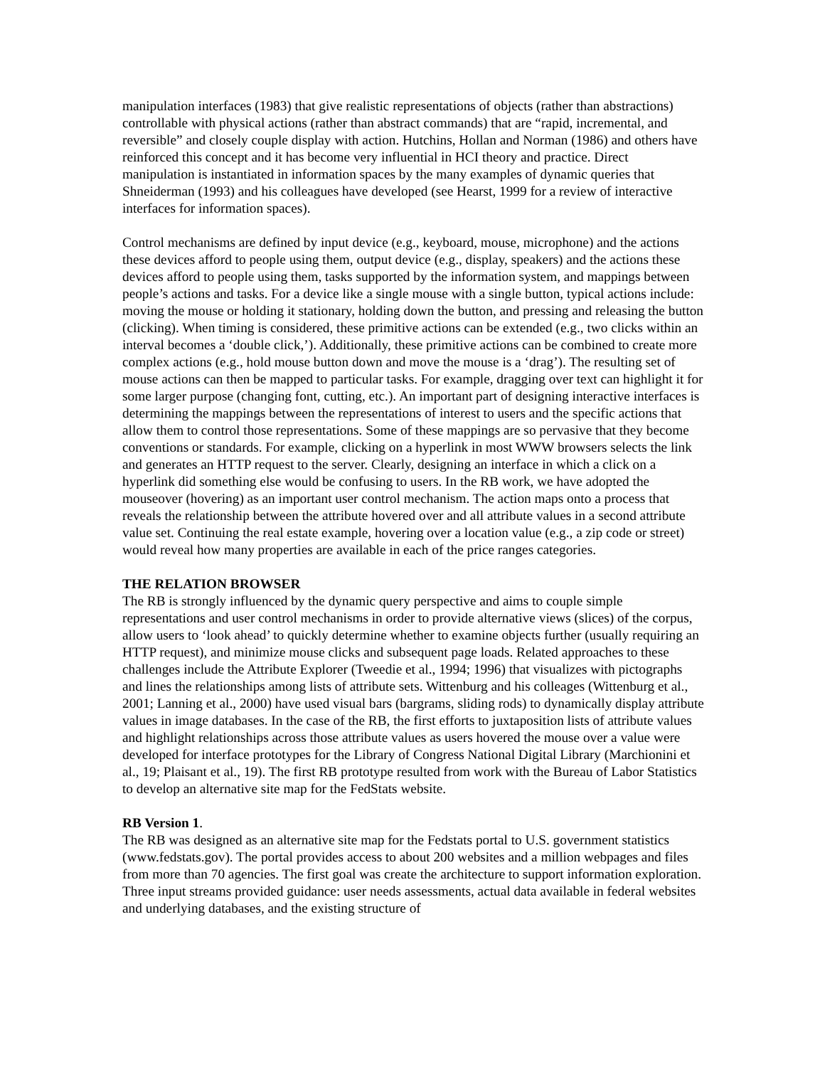manipulation interfaces (1983) that give realistic representations of objects (rather than abstractions) controllable with physical actions (rather than abstract commands) that are “rapid, incremental, and reversible” and closely couple display with action. Hutchins, Hollan and Norman (1986) and others have reinforced this concept and it has become very influential in HCI theory and practice. Direct manipulation is instantiated in information spaces by the many examples of dynamic queries that Shneiderman (1993) and his colleagues have developed (see Hearst, 1999 for a review of interactive interfaces for information spaces).
Control mechanisms are defined by input device (e.g., keyboard, mouse, microphone) and the actions these devices afford to people using them, output device (e.g., display, speakers) and the actions these devices afford to people using them, tasks supported by the information system, and mappings between people’s actions and tasks. For a device like a single mouse with a single button, typical actions include: moving the mouse or holding it stationary, holding down the button, and pressing and releasing the button (clicking). When timing is considered, these primitive actions can be extended (e.g., two clicks within an interval becomes a ‘double click,’). Additionally, these primitive actions can be combined to create more complex actions (e.g., hold mouse button down and move the mouse is a ‘drag’). The resulting set of mouse actions can then be mapped to particular tasks. For example, dragging over text can highlight it for some larger purpose (changing font, cutting, etc.). An important part of designing interactive interfaces is determining the mappings between the representations of interest to users and the specific actions that allow them to control those representations. Some of these mappings are so pervasive that they become conventions or standards. For example, clicking on a hyperlink in most WWW browsers selects the link and generates an HTTP request to the server. Clearly, designing an interface in which a click on a hyperlink did something else would be confusing to users. In the RB work, we have adopted the mouseover (hovering) as an important user control mechanism. The action maps onto a process that reveals the relationship between the attribute hovered over and all attribute values in a second attribute value set. Continuing the real estate example, hovering over a location value (e.g., a zip code or street) would reveal how many properties are available in each of the price ranges categories.
THE RELATION BROWSER
The RB is strongly influenced by the dynamic query perspective and aims to couple simple representations and user control mechanisms in order to provide alternative views (slices) of the corpus, allow users to ‘look ahead’ to quickly determine whether to examine objects further (usually requiring an HTTP request), and minimize mouse clicks and subsequent page loads. Related approaches to these challenges include the Attribute Explorer (Tweedie et al., 1994; 1996) that visualizes with pictographs and lines the relationships among lists of attribute sets. Wittenburg and his colleages (Wittenburg et al., 2001; Lanning et al., 2000) have used visual bars (bargrams, sliding rods) to dynamically display attribute values in image databases. In the case of the RB, the first efforts to juxtaposition lists of attribute values and highlight relationships across those attribute values as users hovered the mouse over a value were developed for interface prototypes for the Library of Congress National Digital Library (Marchionini et al., 19; Plaisant et al., 19). The first RB prototype resulted from work with the Bureau of Labor Statistics to develop an alternative site map for the FedStats website.
RB Version 1.
The RB was designed as an alternative site map for the Fedstats portal to U.S. government statistics (www.fedstats.gov). The portal provides access to about 200 websites and a million webpages and files from more than 70 agencies. The first goal was create the architecture to support information exploration. Three input streams provided guidance: user needs assessments, actual data available in federal websites and underlying databases, and the existing structure of